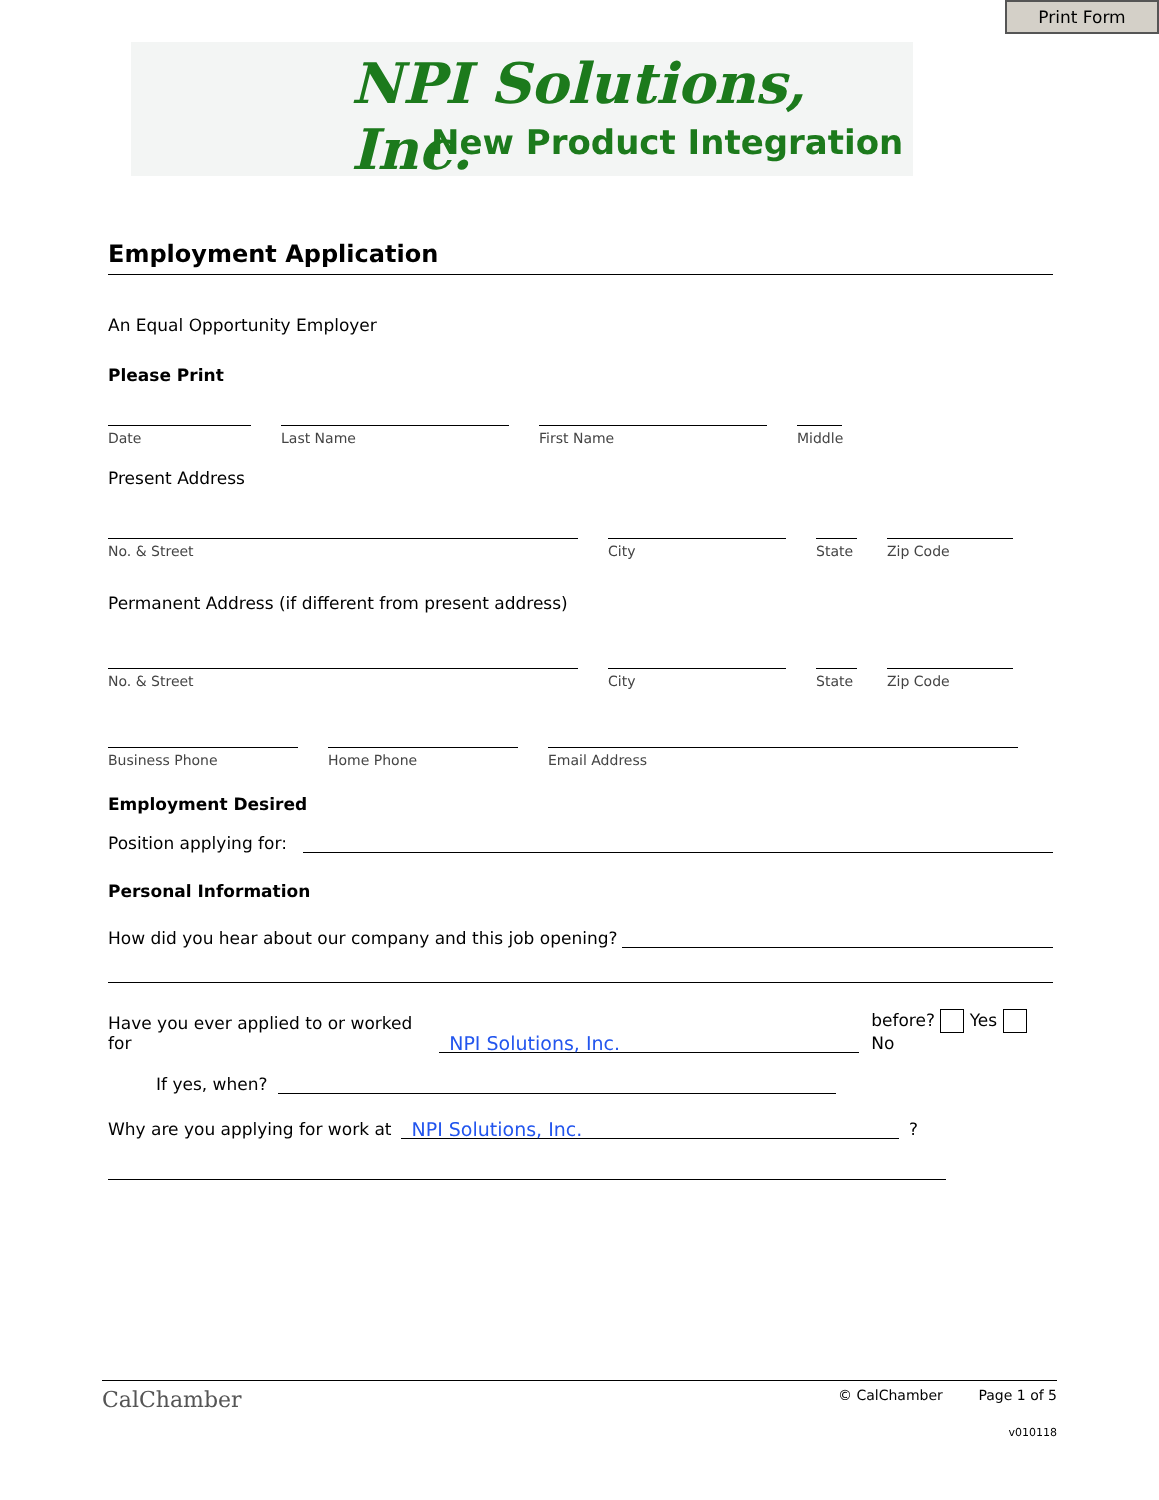Print Form
NPI Solutions, Inc.
New Product Integration
Employment Application
An Equal Opportunity Employer
Please Print
Date
Last Name
First Name
Middle
Present Address
No. & Street
City
State
Zip Code
Permanent Address (if different from present address)
No. & Street
City
State
Zip Code
Business Phone
Home Phone
Email Address
Employment Desired
Position applying for:
Personal Information
How did you hear about our company and this job opening?
Have you ever applied to or worked for
NPI Solutions, Inc.
before? Yes No
If yes, when?
Why are you applying for work at
NPI Solutions, Inc.
?
CalChamber © CalChamber Page 1 of 5
v010118